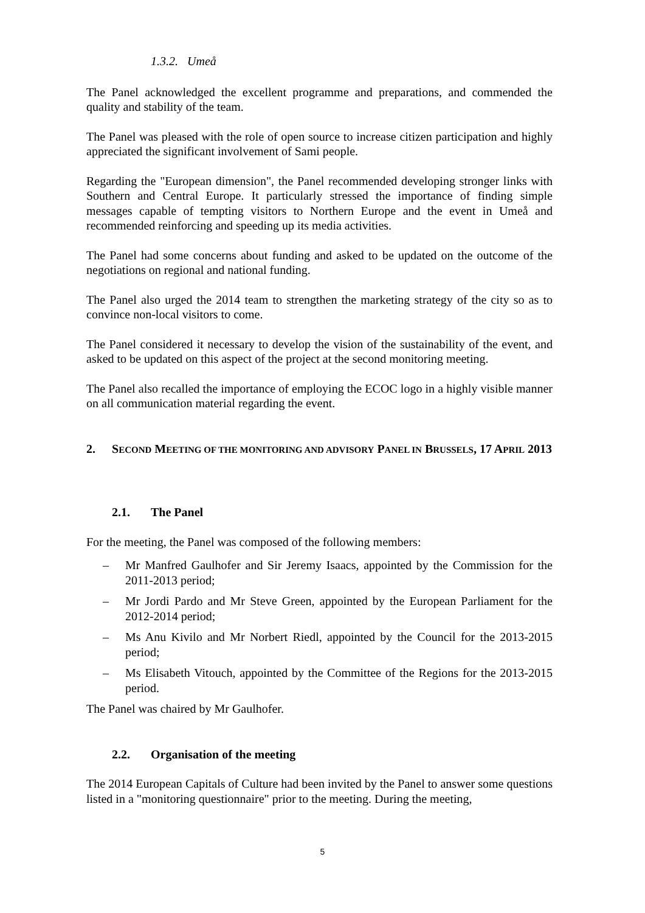1.3.2. Umeå
The Panel acknowledged the excellent programme and preparations, and commended the quality and stability of the team.
The Panel was pleased with the role of open source to increase citizen participation and highly appreciated the significant involvement of Sami people.
Regarding the "European dimension", the Panel recommended developing stronger links with Southern and Central Europe. It particularly stressed the importance of finding simple messages capable of tempting visitors to Northern Europe and the event in Umeå and recommended reinforcing and speeding up its media activities.
The Panel had some concerns about funding and asked to be updated on the outcome of the negotiations on regional and national funding.
The Panel also urged the 2014 team to strengthen the marketing strategy of the city so as to convince non-local visitors to come.
The Panel considered it necessary to develop the vision of the sustainability of the event, and asked to be updated on this aspect of the project at the second monitoring meeting.
The Panel also recalled the importance of employing the ECOC logo in a highly visible manner on all communication material regarding the event.
2. SECOND MEETING OF THE MONITORING AND ADVISORY PANEL IN BRUSSELS, 17 APRIL 2013
2.1. The Panel
For the meeting, the Panel was composed of the following members:
– Mr Manfred Gaulhofer and Sir Jeremy Isaacs, appointed by the Commission for the 2011-2013 period;
– Mr Jordi Pardo and Mr Steve Green, appointed by the European Parliament for the 2012-2014 period;
– Ms Anu Kivilo and Mr Norbert Riedl, appointed by the Council for the 2013-2015 period;
– Ms Elisabeth Vitouch, appointed by the Committee of the Regions for the 2013-2015 period.
The Panel was chaired by Mr Gaulhofer.
2.2. Organisation of the meeting
The 2014 European Capitals of Culture had been invited by the Panel to answer some questions listed in a "monitoring questionnaire" prior to the meeting. During the meeting,
5